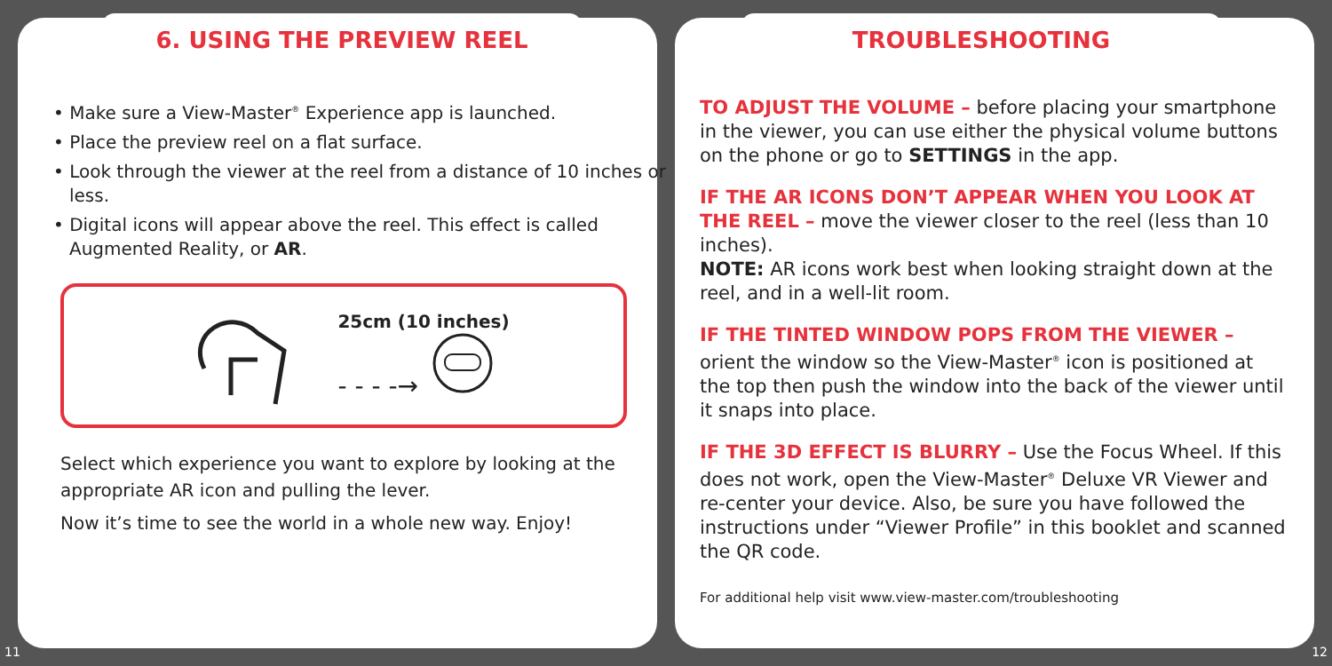6. USING THE PREVIEW REEL
• Make sure a View-Master<sup>®</sup> Experience app is launched.
• Place the preview reel on a flat surface.
• Look through the viewer at the reel from a distance of 10 inches or less.
• Digital icons will appear above the reel. This effect is called Augmented Reality, or AR.
25cm (10 inches)
- - - -→
Select which experience you want to explore by looking at the appropriate AR icon and pulling the lever.
Now it’s time to see the world in a whole new way. Enjoy!
TROUBLESHOOTING
TO ADJUST THE VOLUME – before placing your smartphone in the viewer, you can use either the physical volume buttons on the phone or go to SETTINGS in the app.
IF THE AR ICONS DON’T APPEAR WHEN YOU LOOK AT THE REEL – move the viewer closer to the reel (less than 10 inches).
NOTE: AR icons work best when looking straight down at the reel, and in a well-lit room.
IF THE TINTED WINDOW POPS FROM THE VIEWER – orient the window so the View-Master<sup>®</sup> icon is positioned at the top then push the window into the back of the viewer until it snaps into place.
IF THE 3D EFFECT IS BLURRY – Use the Focus Wheel. If this does not work, open the View-Master<sup>®</sup> Deluxe VR Viewer and re-center your device. Also, be sure you have followed the instructions under “Viewer Profile” in this booklet and scanned the QR code.
For additional help visit www.view-master.com/troubleshooting
11 12